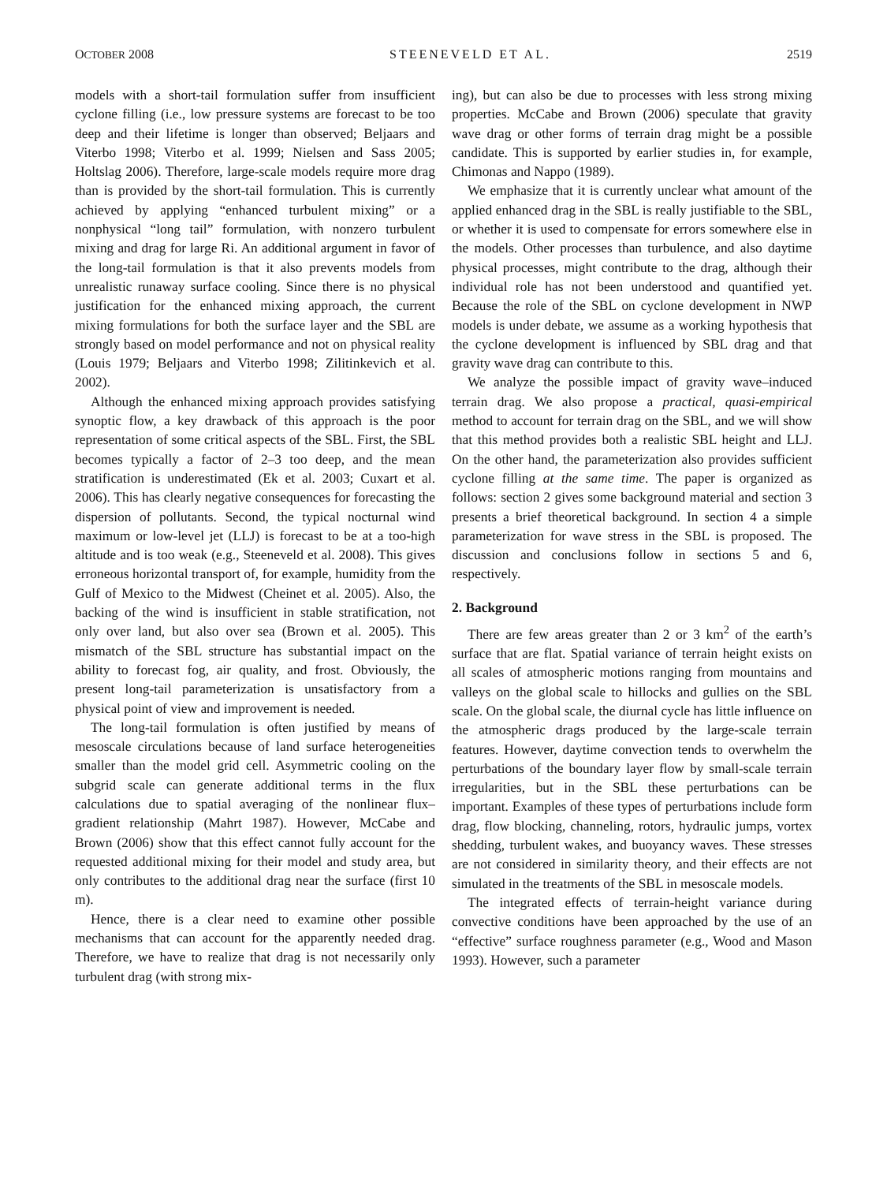OCTOBER 2008 STEENEVELD ET AL. 2519
models with a short-tail formulation suffer from insufficient cyclone filling (i.e., low pressure systems are forecast to be too deep and their lifetime is longer than observed; Beljaars and Viterbo 1998; Viterbo et al. 1999; Nielsen and Sass 2005; Holtslag 2006). Therefore, large-scale models require more drag than is provided by the short-tail formulation. This is currently achieved by applying “enhanced turbulent mixing” or a nonphysical “long tail” formulation, with nonzero turbulent mixing and drag for large Ri. An additional argument in favor of the long-tail formulation is that it also prevents models from unrealistic runaway surface cooling. Since there is no physical justification for the enhanced mixing approach, the current mixing formulations for both the surface layer and the SBL are strongly based on model performance and not on physical reality (Louis 1979; Beljaars and Viterbo 1998; Zilitinkevich et al. 2002).
Although the enhanced mixing approach provides satisfying synoptic flow, a key drawback of this approach is the poor representation of some critical aspects of the SBL. First, the SBL becomes typically a factor of 2–3 too deep, and the mean stratification is underestimated (Ek et al. 2003; Cuxart et al. 2006). This has clearly negative consequences for forecasting the dispersion of pollutants. Second, the typical nocturnal wind maximum or low-level jet (LLJ) is forecast to be at a too-high altitude and is too weak (e.g., Steeneveld et al. 2008). This gives erroneous horizontal transport of, for example, humidity from the Gulf of Mexico to the Midwest (Cheinet et al. 2005). Also, the backing of the wind is insufficient in stable stratification, not only over land, but also over sea (Brown et al. 2005). This mismatch of the SBL structure has substantial impact on the ability to forecast fog, air quality, and frost. Obviously, the present long-tail parameterization is unsatisfactory from a physical point of view and improvement is needed.
The long-tail formulation is often justified by means of mesoscale circulations because of land surface heterogeneities smaller than the model grid cell. Asymmetric cooling on the subgrid scale can generate additional terms in the flux calculations due to spatial averaging of the nonlinear flux–gradient relationship (Mahrt 1987). However, McCabe and Brown (2006) show that this effect cannot fully account for the requested additional mixing for their model and study area, but only contributes to the additional drag near the surface (first 10 m).
Hence, there is a clear need to examine other possible mechanisms that can account for the apparently needed drag. Therefore, we have to realize that drag is not necessarily only turbulent drag (with strong mix-
ing), but can also be due to processes with less strong mixing properties. McCabe and Brown (2006) speculate that gravity wave drag or other forms of terrain drag might be a possible candidate. This is supported by earlier studies in, for example, Chimonas and Nappo (1989).
We emphasize that it is currently unclear what amount of the applied enhanced drag in the SBL is really justifiable to the SBL, or whether it is used to compensate for errors somewhere else in the models. Other processes than turbulence, and also daytime physical processes, might contribute to the drag, although their individual role has not been understood and quantified yet. Because the role of the SBL on cyclone development in NWP models is under debate, we assume as a working hypothesis that the cyclone development is influenced by SBL drag and that gravity wave drag can contribute to this.
We analyze the possible impact of gravity wave–induced terrain drag. We also propose a practical, quasi-empirical method to account for terrain drag on the SBL, and we will show that this method provides both a realistic SBL height and LLJ. On the other hand, the parameterization also provides sufficient cyclone filling at the same time. The paper is organized as follows: section 2 gives some background material and section 3 presents a brief theoretical background. In section 4 a simple parameterization for wave stress in the SBL is proposed. The discussion and conclusions follow in sections 5 and 6, respectively.
2. Background
There are few areas greater than 2 or 3 km<sup>2</sup> of the earth’s surface that are flat. Spatial variance of terrain height exists on all scales of atmospheric motions ranging from mountains and valleys on the global scale to hillocks and gullies on the SBL scale. On the global scale, the diurnal cycle has little influence on the atmospheric drags produced by the large-scale terrain features. However, daytime convection tends to overwhelm the perturbations of the boundary layer flow by small-scale terrain irregularities, but in the SBL these perturbations can be important. Examples of these types of perturbations include form drag, flow blocking, channeling, rotors, hydraulic jumps, vortex shedding, turbulent wakes, and buoyancy waves. These stresses are not considered in similarity theory, and their effects are not simulated in the treatments of the SBL in mesoscale models.
The integrated effects of terrain-height variance during convective conditions have been approached by the use of an “effective” surface roughness parameter (e.g., Wood and Mason 1993). However, such a parameter